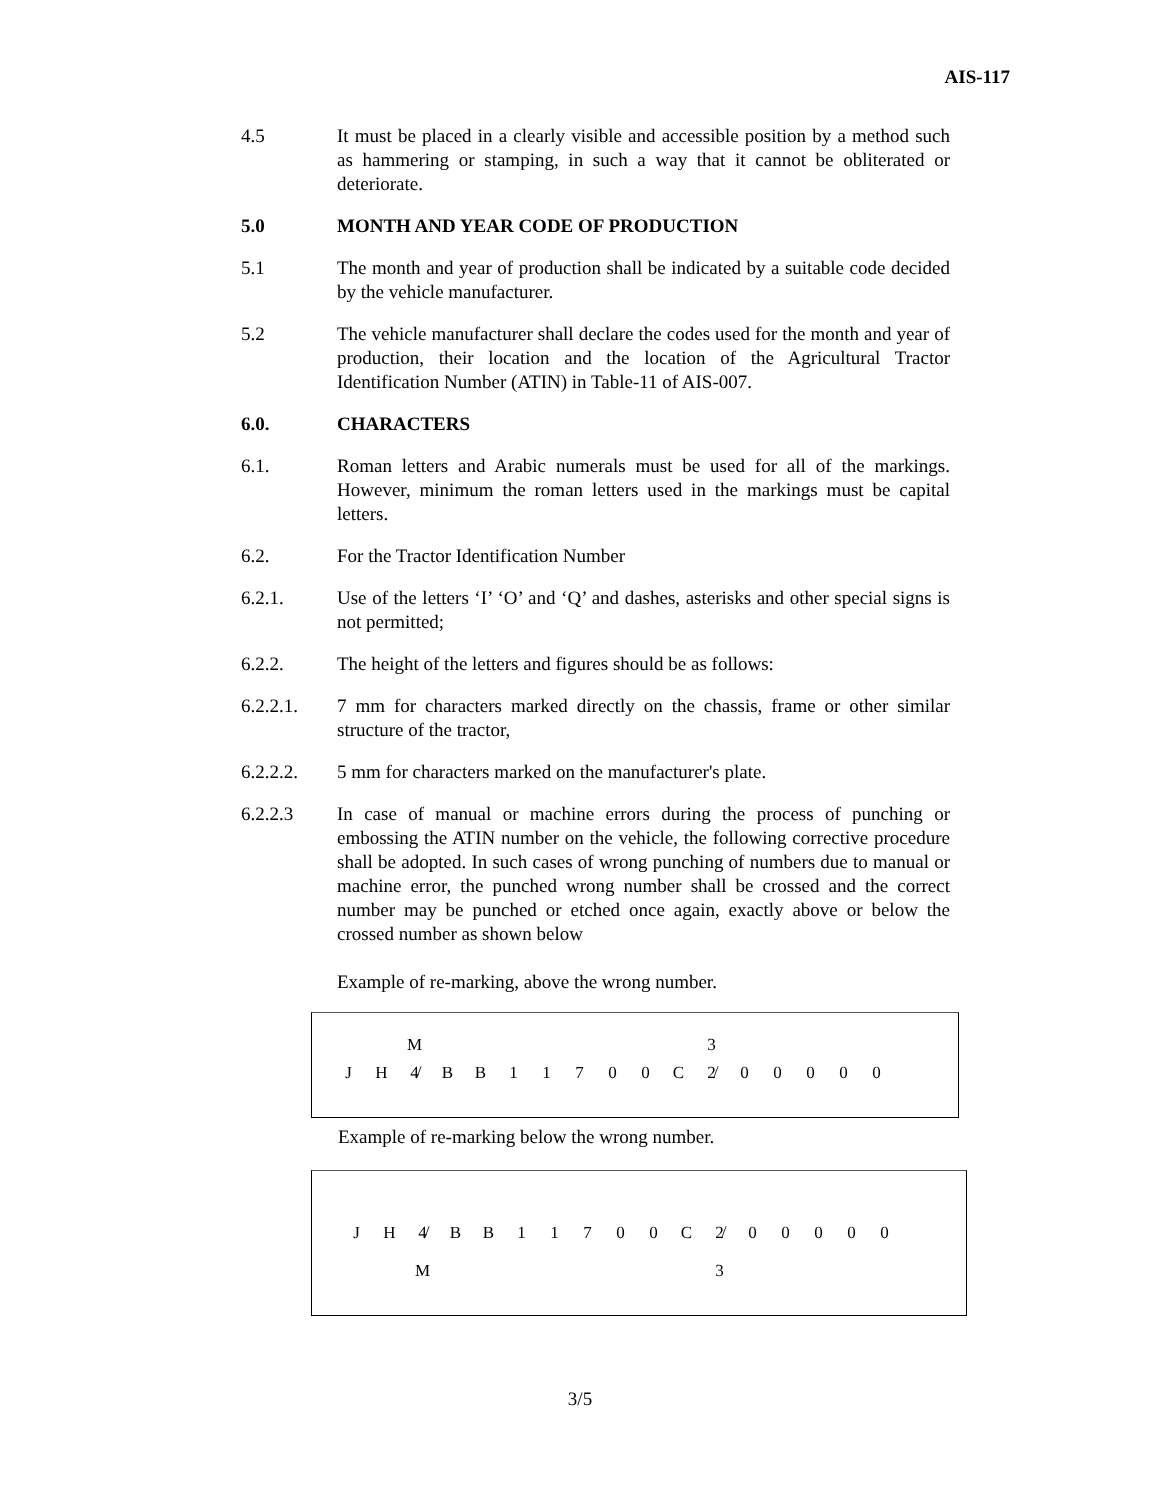AIS-117
4.5 It must be placed in a clearly visible and accessible position by a method such as hammering or stamping, in such a way that it cannot be obliterated or deteriorate.
5.0 MONTH AND YEAR CODE OF PRODUCTION
5.1 The month and year of production shall be indicated by a suitable code decided by the vehicle manufacturer.
5.2 The vehicle manufacturer shall declare the codes used for the month and year of production, their location and the location of the Agricultural Tractor Identification Number (ATIN) in Table-11 of AIS-007.
6.0. CHARACTERS
6.1. Roman letters and Arabic numerals must be used for all of the markings. However, minimum the roman letters used in the markings must be capital letters.
6.2. For the Tractor Identification Number
6.2.1. Use of the letters ‘I’ ‘O’ and ‘Q’ and dashes, asterisks and other special signs is not permitted;
6.2.2. The height of the letters and figures should be as follows:
6.2.2.1. 7 mm for characters marked directly on the chassis, frame or other similar structure of the tractor,
6.2.2.2. 5 mm for characters marked on the manufacturer's plate.
6.2.2.3 In case of manual or machine errors during the process of punching or embossing the ATIN number on the vehicle, the following corrective procedure shall be adopted. In such cases of wrong punching of numbers due to manual or machine error, the punched wrong number shall be crossed and the correct number may be punched or etched once again, exactly above or below the crossed number as shown below
Example of re-marking, above the wrong number.
M 3
JH 4̸ BB 11700 C 2̸ 00000
Example of re-marking below the wrong number.
JH 4̸ BB 11700 C 2̸ 00000
M 3
3/5